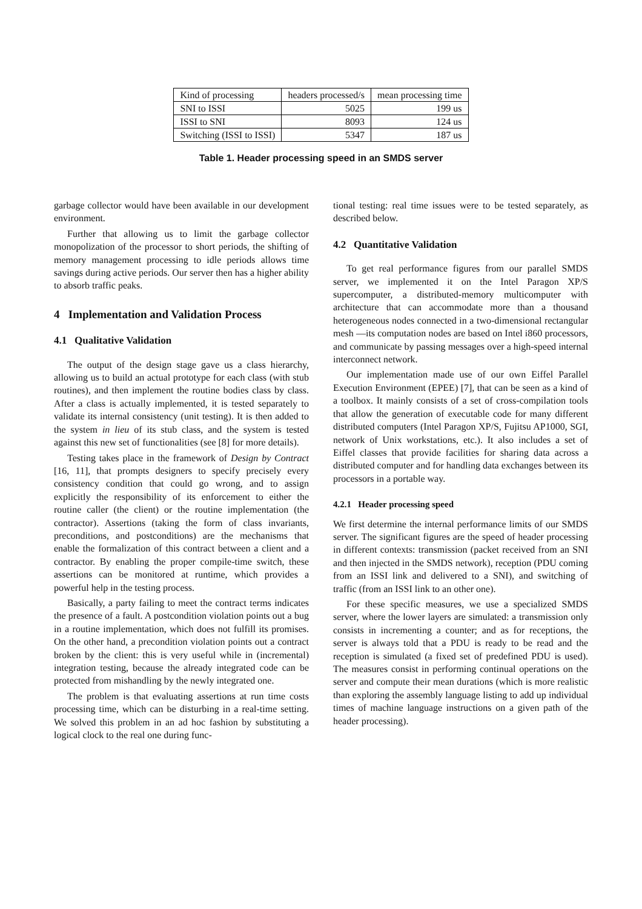| Kind of processing | headers processed/s | mean processing time |
| SNI to ISSI | 5025 | 199 us |
| ISSI to SNI | 8093 | 124 us |
| Switching (ISSI to ISSI) | 5347 | 187 us |
Table 1. Header processing speed in an SMDS server
garbage collector would have been available in our development environment.
Further that allowing us to limit the garbage collector monopolization of the processor to short periods, the shifting of memory management processing to idle periods allows time savings during active periods. Our server then has a higher ability to absorb traffic peaks.
4 Implementation and Validation Process
4.1 Qualitative Validation
The output of the design stage gave us a class hierarchy, allowing us to build an actual prototype for each class (with stub routines), and then implement the routine bodies class by class. After a class is actually implemented, it is tested separately to validate its internal consistency (unit testing). It is then added to the system in lieu of its stub class, and the system is tested against this new set of functionalities (see [8] for more details).
Testing takes place in the framework of Design by Contract [16, 11], that prompts designers to specify precisely every consistency condition that could go wrong, and to assign explicitly the responsibility of its enforcement to either the routine caller (the client) or the routine implementation (the contractor). Assertions (taking the form of class invariants, preconditions, and postconditions) are the mechanisms that enable the formalization of this contract between a client and a contractor. By enabling the proper compile-time switch, these assertions can be monitored at runtime, which provides a powerful help in the testing process.
Basically, a party failing to meet the contract terms indicates the presence of a fault. A postcondition violation points out a bug in a routine implementation, which does not fulfill its promises. On the other hand, a precondition violation points out a contract broken by the client: this is very useful while in (incremental) integration testing, because the already integrated code can be protected from mishandling by the newly integrated one.
The problem is that evaluating assertions at run time costs processing time, which can be disturbing in a real-time setting. We solved this problem in an ad hoc fashion by substituting a logical clock to the real one during func-
tional testing: real time issues were to be tested separately, as described below.
4.2 Quantitative Validation
To get real performance figures from our parallel SMDS server, we implemented it on the Intel Paragon XP/S supercomputer, a distributed-memory multicomputer with architecture that can accommodate more than a thousand heterogeneous nodes connected in a two-dimensional rectangular mesh —its computation nodes are based on Intel i860 processors, and communicate by passing messages over a high-speed internal interconnect network.
Our implementation made use of our own Eiffel Parallel Execution Environment (EPEE) [7], that can be seen as a kind of a toolbox. It mainly consists of a set of cross-compilation tools that allow the generation of executable code for many different distributed computers (Intel Paragon XP/S, Fujitsu AP1000, SGI, network of Unix workstations, etc.). It also includes a set of Eiffel classes that provide facilities for sharing data across a distributed computer and for handling data exchanges between its processors in a portable way.
4.2.1 Header processing speed
We first determine the internal performance limits of our SMDS server. The significant figures are the speed of header processing in different contexts: transmission (packet received from an SNI and then injected in the SMDS network), reception (PDU coming from an ISSI link and delivered to a SNI), and switching of traffic (from an ISSI link to an other one).
For these specific measures, we use a specialized SMDS server, where the lower layers are simulated: a transmission only consists in incrementing a counter; and as for receptions, the server is always told that a PDU is ready to be read and the reception is simulated (a fixed set of predefined PDU is used). The measures consist in performing continual operations on the server and compute their mean durations (which is more realistic than exploring the assembly language listing to add up individual times of machine language instructions on a given path of the header processing).